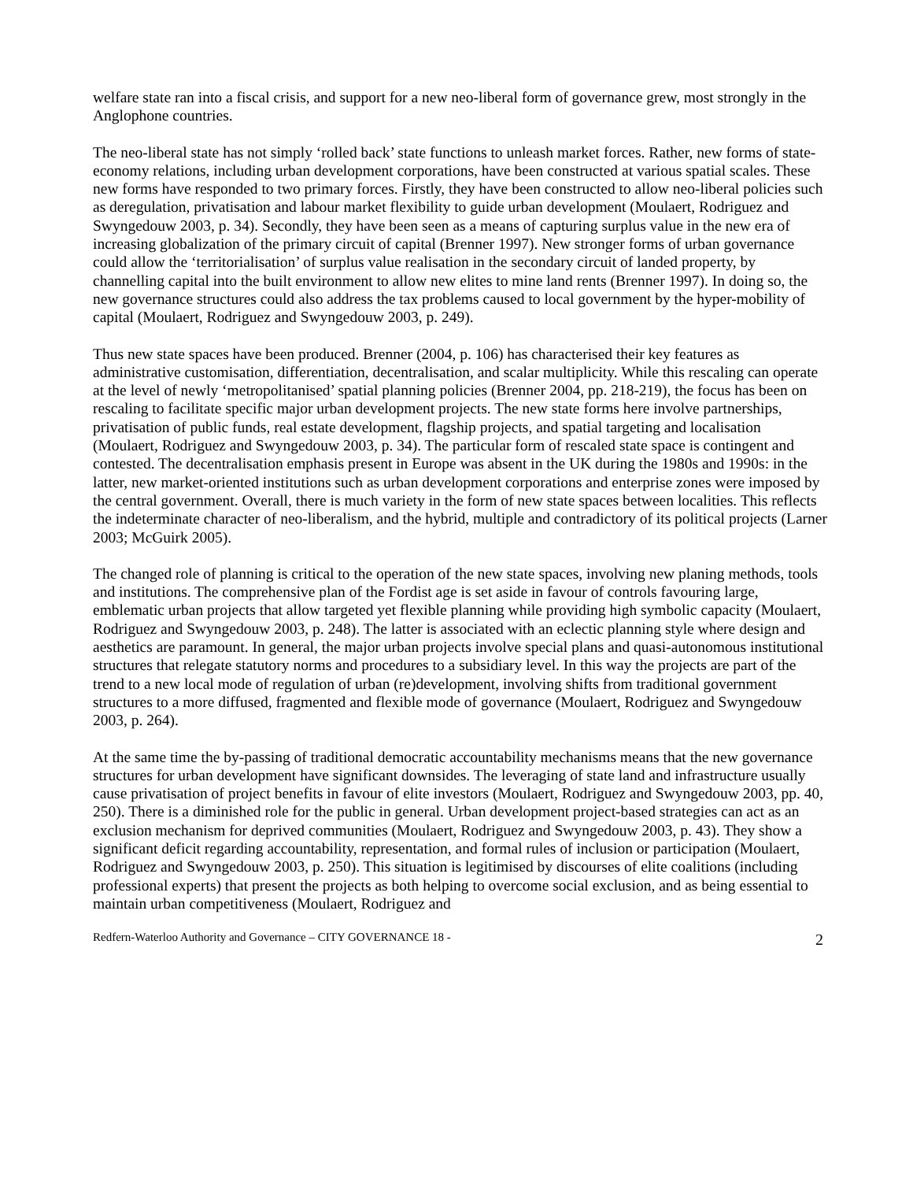welfare state ran into a fiscal crisis, and support for a new neo-liberal form of governance grew, most strongly in the Anglophone countries.
The neo-liberal state has not simply ‘rolled back’ state functions to unleash market forces. Rather, new forms of state-economy relations, including urban development corporations, have been constructed at various spatial scales. These new forms have responded to two primary forces. Firstly, they have been constructed to allow neo-liberal policies such as deregulation, privatisation and labour market flexibility to guide urban development (Moulaert, Rodriguez and Swyngedouw 2003, p. 34). Secondly, they have been seen as a means of capturing surplus value in the new era of increasing globalization of the primary circuit of capital (Brenner 1997). New stronger forms of urban governance could allow the ‘territorialisation’ of surplus value realisation in the secondary circuit of landed property, by channelling capital into the built environment to allow new elites to mine land rents (Brenner 1997). In doing so, the new governance structures could also address the tax problems caused to local government by the hyper-mobility of capital (Moulaert, Rodriguez and Swyngedouw 2003, p. 249).
Thus new state spaces have been produced. Brenner (2004, p. 106) has characterised their key features as administrative customisation, differentiation, decentralisation, and scalar multiplicity. While this rescaling can operate at the level of newly ‘metropolitanised’ spatial planning policies (Brenner 2004, pp. 218-219), the focus has been on rescaling to facilitate specific major urban development projects. The new state forms here involve partnerships, privatisation of public funds, real estate development, flagship projects, and spatial targeting and localisation (Moulaert, Rodriguez and Swyngedouw 2003, p. 34). The particular form of rescaled state space is contingent and contested. The decentralisation emphasis present in Europe was absent in the UK during the 1980s and 1990s: in the latter, new market-oriented institutions such as urban development corporations and enterprise zones were imposed by the central government. Overall, there is much variety in the form of new state spaces between localities. This reflects the indeterminate character of neo-liberalism, and the hybrid, multiple and contradictory of its political projects (Larner 2003; McGuirk 2005).
The changed role of planning is critical to the operation of the new state spaces, involving new planing methods, tools and institutions. The comprehensive plan of the Fordist age is set aside in favour of controls favouring large, emblematic urban projects that allow targeted yet flexible planning while providing high symbolic capacity (Moulaert, Rodriguez and Swyngedouw 2003, p. 248). The latter is associated with an eclectic planning style where design and aesthetics are paramount. In general, the major urban projects involve special plans and quasi-autonomous institutional structures that relegate statutory norms and procedures to a subsidiary level. In this way the projects are part of the trend to a new local mode of regulation of urban (re)development, involving shifts from traditional government structures to a more diffused, fragmented and flexible mode of governance (Moulaert, Rodriguez and Swyngedouw 2003, p. 264).
At the same time the by-passing of traditional democratic accountability mechanisms means that the new governance structures for urban development have significant downsides. The leveraging of state land and infrastructure usually cause privatisation of project benefits in favour of elite investors (Moulaert, Rodriguez and Swyngedouw 2003, pp. 40, 250). There is a diminished role for the public in general. Urban development project-based strategies can act as an exclusion mechanism for deprived communities (Moulaert, Rodriguez and Swyngedouw 2003, p. 43). They show a significant deficit regarding accountability, representation, and formal rules of inclusion or participation (Moulaert, Rodriguez and Swyngedouw 2003, p. 250). This situation is legitimised by discourses of elite coalitions (including professional experts) that present the projects as both helping to overcome social exclusion, and as being essential to maintain urban competitiveness (Moulaert, Rodriguez and
Redfern-Waterloo Authority and Governance – CITY GOVERNANCE 18 - 2